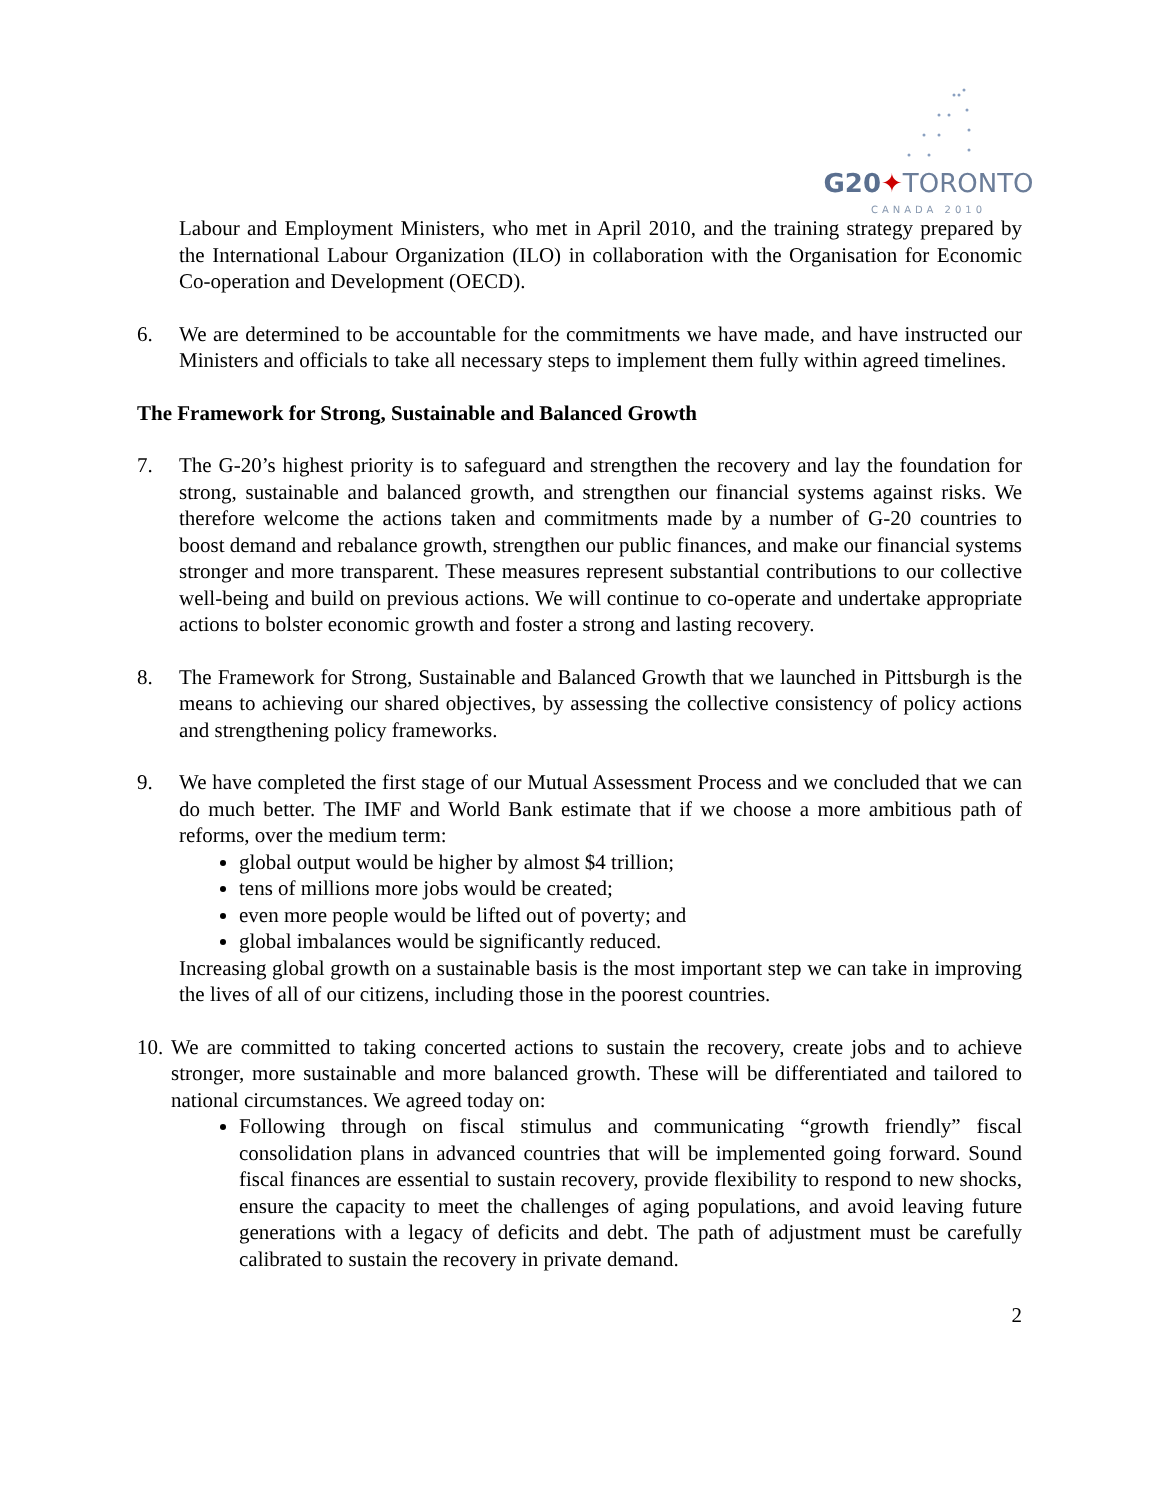G20✦TORONTO
CANADA 2010
Labour and Employment Ministers, who met in April 2010, and the training strategy prepared by the International Labour Organization (ILO) in collaboration with the Organisation for Economic Co-operation and Development (OECD).
6. We are determined to be accountable for the commitments we have made, and have instructed our Ministers and officials to take all necessary steps to implement them fully within agreed timelines.
The Framework for Strong, Sustainable and Balanced Growth
7. The G-20’s highest priority is to safeguard and strengthen the recovery and lay the foundation for strong, sustainable and balanced growth, and strengthen our financial systems against risks. We therefore welcome the actions taken and commitments made by a number of G-20 countries to boost demand and rebalance growth, strengthen our public finances, and make our financial systems stronger and more transparent. These measures represent substantial contributions to our collective well-being and build on previous actions. We will continue to co-operate and undertake appropriate actions to bolster economic growth and foster a strong and lasting recovery.
8. The Framework for Strong, Sustainable and Balanced Growth that we launched in Pittsburgh is the means to achieving our shared objectives, by assessing the collective consistency of policy actions and strengthening policy frameworks.
9. We have completed the first stage of our Mutual Assessment Process and we concluded that we can do much better. The IMF and World Bank estimate that if we choose a more ambitious path of reforms, over the medium term:
global output would be higher by almost $4 trillion;
tens of millions more jobs would be created;
even more people would be lifted out of poverty; and
global imbalances would be significantly reduced.
Increasing global growth on a sustainable basis is the most important step we can take in improving the lives of all of our citizens, including those in the poorest countries.
10.
We are committed to taking concerted actions to sustain the recovery, create jobs and to achieve stronger, more sustainable and more balanced growth. These will be differentiated and tailored to national circumstances. We agreed today on:
Following through on fiscal stimulus and communicating “growth friendly” fiscal consolidation plans in advanced countries that will be implemented going forward. Sound fiscal finances are essential to sustain recovery, provide flexibility to respond to new shocks, ensure the capacity to meet the challenges of aging populations, and avoid leaving future generations with a legacy of deficits and debt. The path of adjustment must be carefully calibrated to sustain the recovery in private demand.
2